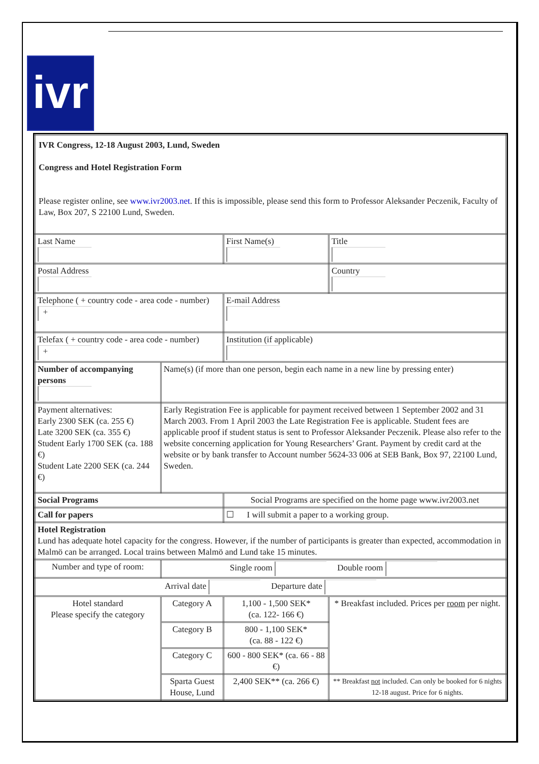ivr
| IVR Congress, 12-18 August 2003, Lund, Sweden Congress and Hotel Registration Form Please register online, see www.ivr2003.net . If this is impossible, please send this form to Professor Aleksander Peczenik, Faculty of Law, Box 207, S 22100 Lund, Sweden. | | | | |
| Last Name | | First Name(s) | | Title |
| Postal Address | | | | Country |
| Telephone ( + country code - area code - number) + | | E-mail Address | | |
| Telefax ( + country code - area code - number) + | | Institution (if applicable) | | |
| Number of accompanying persons | Name(s) (if more than one person, begin each name in a new line by pressing enter) | | | |
| Payment alternatives: Early 2300 SEK (ca. 255 €) Late 3200 SEK (ca. 355 €) Student Early 1700 SEK (ca. 188 €) Student Late 2200 SEK (ca. 244 €) | Early Registration Fee is applicable for payment received between 1 September 2002 and 31 March 2003. From 1 April 2003 the Late Registration Fee is applicable. Student fees are applicable proof if student status is sent to Professor Aleksander Peczenik. Please also refer to the website concerning application for Young Researchers’ Grant. Payment by credit card at the website or by bank transfer to Account number 5624-33 006 at SEB Bank, Box 97, 22100 Lund, Sweden. | | | |
| Social Programs | | Social Programs are specified on the home page www.ivr2003.net | | |
| Call for papers | | ☐ I will submit a paper to a working group. | | |
| Hotel Registration Lund has adequate hotel capacity for the congress. However, if the number of participants is greater than expected, accommodation in Malmö can be arranged. Local trains between Malmö and Lund take 15 minutes. | | | | |
| Number and type of room: | Single room Double room | | | |
| Arrival date Departure date | | | | |
| Hotel standard Please specify the category | Category A | 1,100 - 1,500 SEK* (ca. 122- 166 €) | * Breakfast included. Prices per room per night. | |
| | Category B | 800 - 1,100 SEK* (ca. 88 - 122 €) | | |
| | Category C | 600 - 800 SEK* (ca. 66 - 88 €) | | |
| | Sparta Guest House, Lund | 2,400 SEK** (ca. 266 €) | ** Breakfast not included. Can only be booked for 6 nights 12-18 august. Price for 6 nights. | |